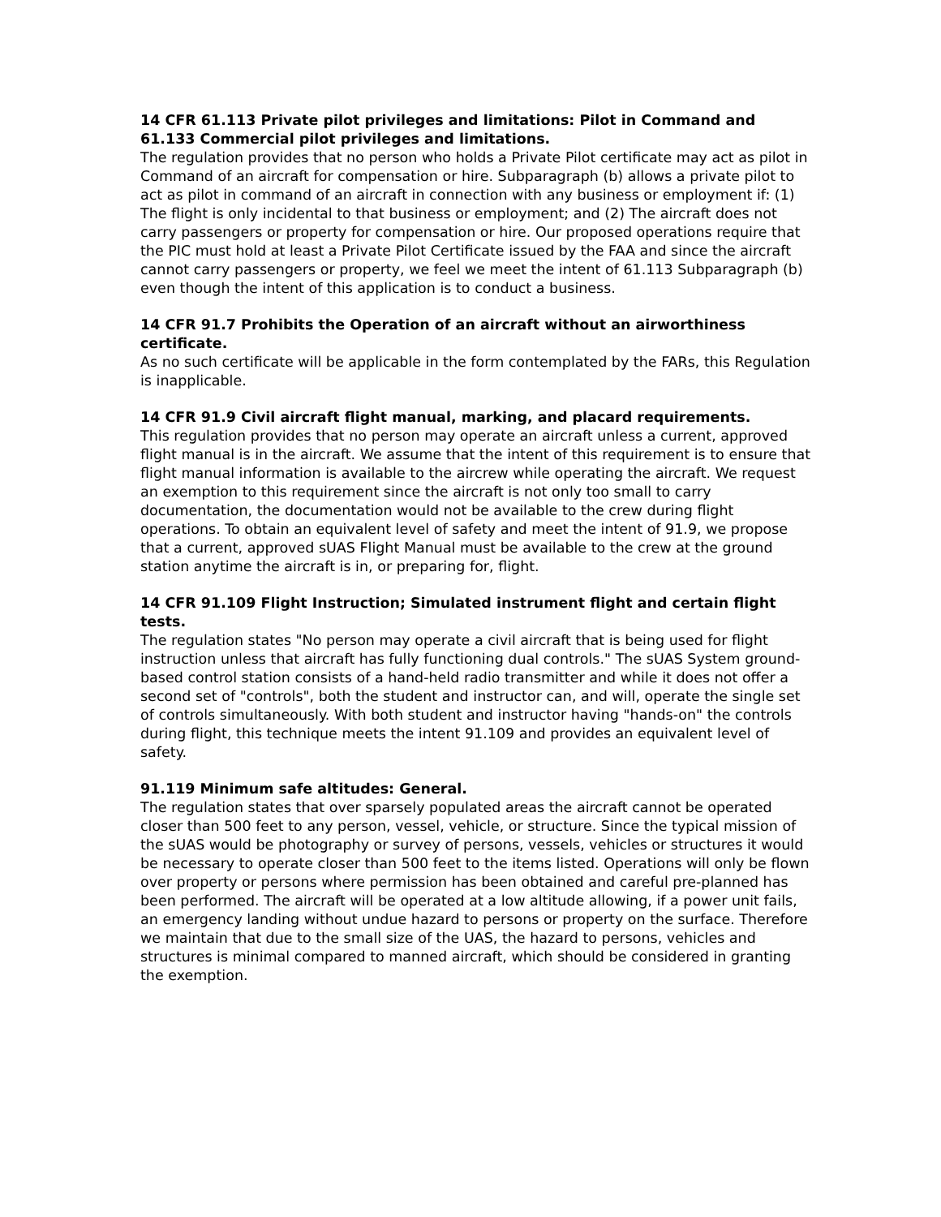14 CFR 61.113 Private pilot privileges and limitations: Pilot in Command and 61.133 Commercial pilot privileges and limitations.
The regulation provides that no person who holds a Private Pilot certificate may act as pilot in Command of an aircraft for compensation or hire. Subparagraph (b) allows a private pilot to act as pilot in command of an aircraft in connection with any business or employment if: (1) The flight is only incidental to that business or employment; and (2) The aircraft does not carry passengers or property for compensation or hire. Our proposed operations require that the PIC must hold at least a Private Pilot Certificate issued by the FAA and since the aircraft cannot carry passengers or property, we feel we meet the intent of 61.113 Subparagraph (b) even though the intent of this application is to conduct a business.
14 CFR 91.7 Prohibits the Operation of an aircraft without an airworthiness certificate.
As no such certificate will be applicable in the form contemplated by the FARs, this Regulation is inapplicable.
14 CFR 91.9 Civil aircraft flight manual, marking, and placard requirements.
This regulation provides that no person may operate an aircraft unless a current, approved flight manual is in the aircraft. We assume that the intent of this requirement is to ensure that flight manual information is available to the aircrew while operating the aircraft. We request an exemption to this requirement since the aircraft is not only too small to carry documentation, the documentation would not be available to the crew during flight operations. To obtain an equivalent level of safety and meet the intent of 91.9, we propose that a current, approved sUAS Flight Manual must be available to the crew at the ground station anytime the aircraft is in, or preparing for, flight.
14 CFR 91.109 Flight Instruction; Simulated instrument flight and certain flight tests.
The regulation states "No person may operate a civil aircraft that is being used for flight instruction unless that aircraft has fully functioning dual controls." The sUAS System ground-based control station consists of a hand-held radio transmitter and while it does not offer a second set of "controls", both the student and instructor can, and will, operate the single set of controls simultaneously. With both student and instructor having "hands-on" the controls during flight, this technique meets the intent 91.109 and provides an equivalent level of safety.
91.119 Minimum safe altitudes: General.
The regulation states that over sparsely populated areas the aircraft cannot be operated closer than 500 feet to any person, vessel, vehicle, or structure. Since the typical mission of the sUAS would be photography or survey of persons, vessels, vehicles or structures it would be necessary to operate closer than 500 feet to the items listed. Operations will only be flown over property or persons where permission has been obtained and careful pre-planned has been performed. The aircraft will be operated at a low altitude allowing, if a power unit fails, an emergency landing without undue hazard to persons or property on the surface. Therefore we maintain that due to the small size of the UAS, the hazard to persons, vehicles and structures is minimal compared to manned aircraft, which should be considered in granting the exemption.